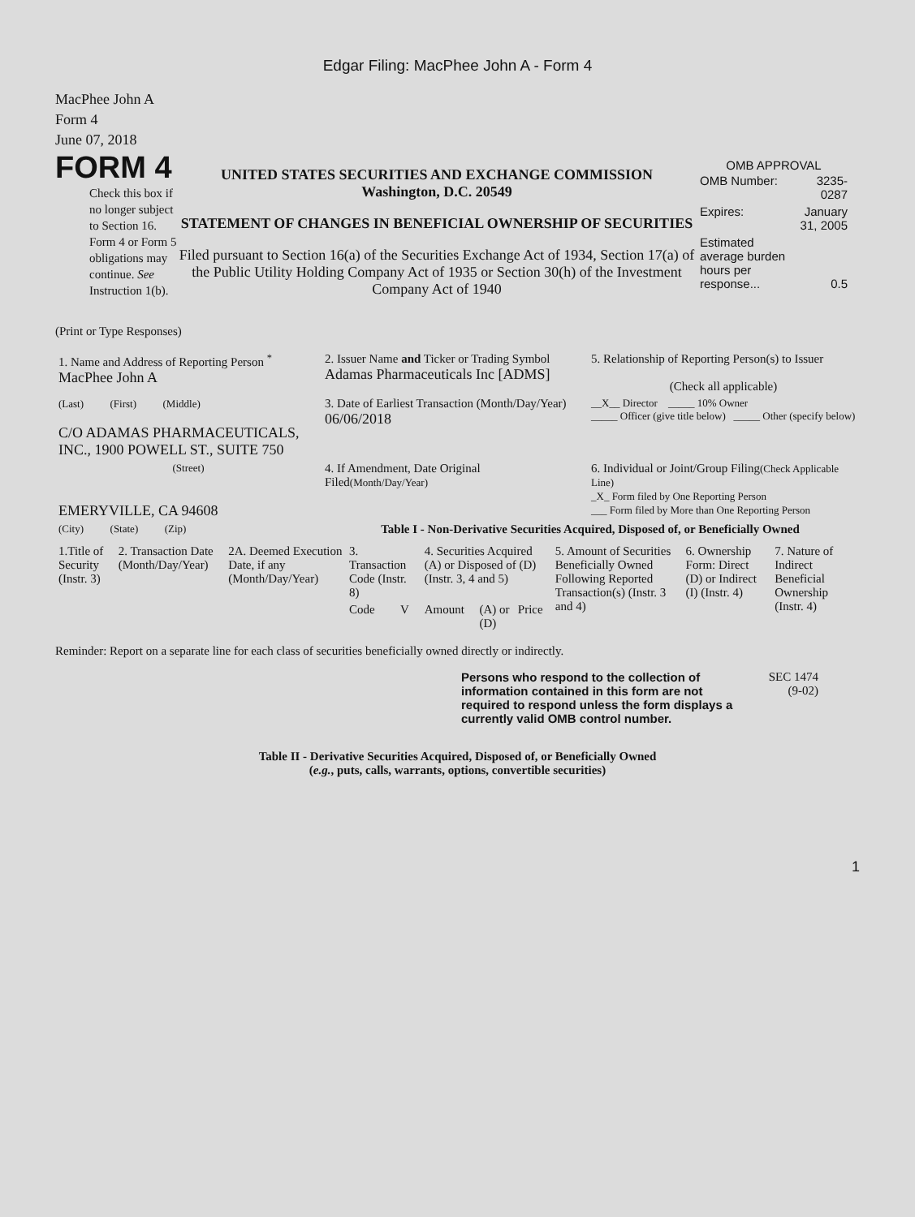Edgar Filing: MacPhee John A - Form 4
MacPhee John A
Form 4
June 07, 2018
FORM 4
Check this box if no longer subject to Section 16. Form 4 or Form 5 obligations may continue. See Instruction 1(b).
UNITED STATES SECURITIES AND EXCHANGE COMMISSION
Washington, D.C. 20549
STATEMENT OF CHANGES IN BENEFICIAL OWNERSHIP OF SECURITIES
Filed pursuant to Section 16(a) of the Securities Exchange Act of 1934, Section 17(a) of the Public Utility Holding Company Act of 1935 or Section 30(h) of the Investment Company Act of 1940
OMB APPROVAL
| OMB Number: | 3235-0287 |
| Expires: | January 31, 2005 |
| Estimated average burden hours per response... | 0.5 |
(Print or Type Responses)
| 1. Name and Address of Reporting Person <sup>*</sup> MacPhee John A | 2. Issuer Name and Ticker or Trading Symbol Adamas Pharmaceuticals Inc [ADMS] | 5. Relationship of Reporting Person(s) to Issuer (Check all applicable) |
| (Last) (First) (Middle) C/O ADAMAS PHARMACEUTICALS, INC., 1900 POWELL ST., SUITE 750 | 3. Date of Earliest Transaction (Month/Day/Year) 06/06/2018 | __X__ Director _____ 10% Owner _____ Officer (give title below) _____ Other (specify below) |
| (Street) EMERYVILLE, CA 94608 | 4. If Amendment, Date Original Filed (Month/Day/Year) | 6. Individual or Joint/Group Filing (Check Applicable Line) _X_ Form filed by One Reporting Person ___ Form filed by More than One Reporting Person |
| (City) (State) (Zip) | Table I - Non-Derivative Securities Acquired, Disposed of, or Beneficially Owned | |
| 1.Title of Security (Instr. 3) | 2. Transaction Date (Month/Day/Year) | 2A. Deemed Execution Date, if any (Month/Day/Year) | 3. Transaction Code (Instr. 8) | | 4. Securities Acquired (A) or Disposed of (D) (Instr. 3, 4 and 5) | | | 5. Amount of Securities Beneficially Owned Following Reported Transaction(s) (Instr. 3 and 4) | 6. Ownership Form: Direct (D) or Indirect (I) (Instr. 4) | 7. Nature of Indirect Beneficial Ownership (Instr. 4) |
| --- | --- | --- | --- | --- | --- | --- | --- | --- | --- | --- |
| | | | Code | V | Amount | (A) or (D) | Price | | | |
Reminder: Report on a separate line for each class of securities beneficially owned directly or indirectly.
Persons who respond to the collection of information contained in this form are not required to respond unless the form displays a currently valid OMB control number.
SEC 1474
(9-02)
Table II - Derivative Securities Acquired, Disposed of, or Beneficially Owned
(e.g., puts, calls, warrants, options, convertible securities)
1